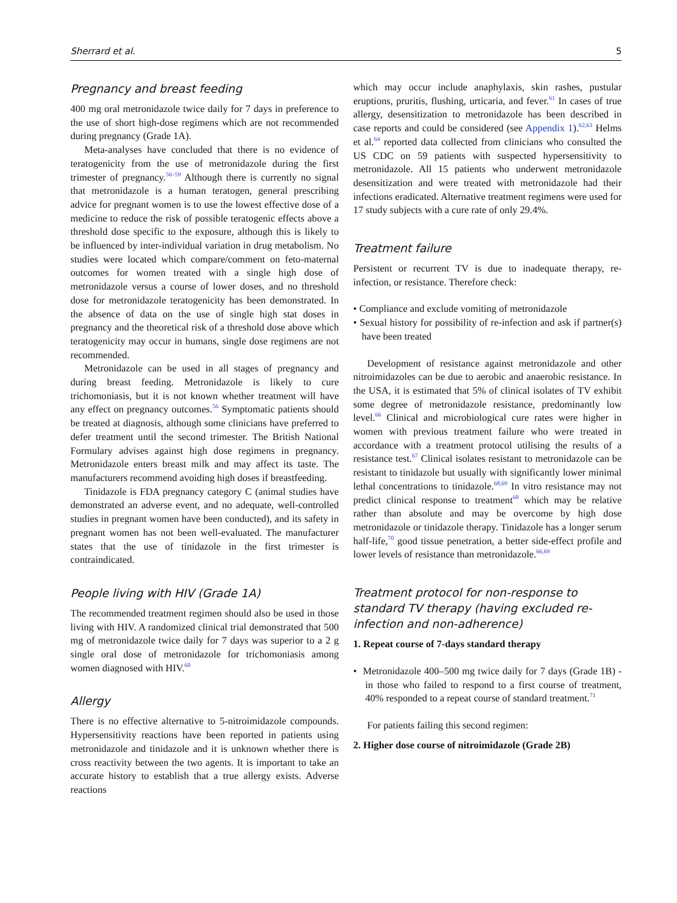Sherrard et al. 5
Pregnancy and breast feeding
400 mg oral metronidazole twice daily for 7 days in preference to the use of short high-dose regimens which are not recommended during pregnancy (Grade 1A).
Meta-analyses have concluded that there is no evidence of teratogenicity from the use of metronidazole during the first trimester of pregnancy.<sup>56–59</sup> Although there is currently no signal that metronidazole is a human teratogen, general prescribing advice for pregnant women is to use the lowest effective dose of a medicine to reduce the risk of possible teratogenic effects above a threshold dose specific to the exposure, although this is likely to be influenced by inter-individual variation in drug metabolism. No studies were located which compare/comment on feto-maternal outcomes for women treated with a single high dose of metronidazole versus a course of lower doses, and no threshold dose for metronidazole teratogenicity has been demonstrated. In the absence of data on the use of single high stat doses in pregnancy and the theoretical risk of a threshold dose above which teratogenicity may occur in humans, single dose regimens are not recommended.
Metronidazole can be used in all stages of pregnancy and during breast feeding. Metronidazole is likely to cure trichomoniasis, but it is not known whether treatment will have any effect on pregnancy outcomes.<sup>56</sup> Symptomatic patients should be treated at diagnosis, although some clinicians have preferred to defer treatment until the second trimester. The British National Formulary advises against high dose regimens in pregnancy. Metronidazole enters breast milk and may affect its taste. The manufacturers recommend avoiding high doses if breastfeeding.
Tinidazole is FDA pregnancy category C (animal studies have demonstrated an adverse event, and no adequate, well-controlled studies in pregnant women have been conducted), and its safety in pregnant women has not been well-evaluated. The manufacturer states that the use of tinidazole in the first trimester is contraindicated.
People living with HIV (Grade 1A)
The recommended treatment regimen should also be used in those living with HIV. A randomized clinical trial demonstrated that 500 mg of metronidazole twice daily for 7 days was superior to a 2 g single oral dose of metronidazole for trichomoniasis among women diagnosed with HIV.<sup>60</sup>
Allergy
There is no effective alternative to 5-nitroimidazole compounds. Hypersensitivity reactions have been reported in patients using metronidazole and tinidazole and it is unknown whether there is cross reactivity between the two agents. It is important to take an accurate history to establish that a true allergy exists. Adverse reactions
which may occur include anaphylaxis, skin rashes, pustular eruptions, pruritis, flushing, urticaria, and fever.<sup>61</sup> In cases of true allergy, desensitization to metronidazole has been described in case reports and could be considered (see Appendix 1).<sup>62,63</sup> Helms et al.<sup>64</sup> reported data collected from clinicians who consulted the US CDC on 59 patients with suspected hypersensitivity to metronidazole. All 15 patients who underwent metronidazole desensitization and were treated with metronidazole had their infections eradicated. Alternative treatment regimens were used for 17 study subjects with a cure rate of only 29.4%.
Treatment failure
Persistent or recurrent TV is due to inadequate therapy, re-infection, or resistance. Therefore check:
• Compliance and exclude vomiting of metronidazole
• Sexual history for possibility of re-infection and ask if partner(s) have been treated
Development of resistance against metronidazole and other nitroimidazoles can be due to aerobic and anaerobic resistance. In the USA, it is estimated that 5% of clinical isolates of TV exhibit some degree of metronidazole resistance, predominantly low level.<sup>66</sup> Clinical and microbiological cure rates were higher in women with previous treatment failure who were treated in accordance with a treatment protocol utilising the results of a resistance test.<sup>67</sup> Clinical isolates resistant to metronidazole can be resistant to tinidazole but usually with significantly lower minimal lethal concentrations to tinidazole.<sup>68,69</sup> In vitro resistance may not predict clinical response to treatment<sup>68</sup> which may be relative rather than absolute and may be overcome by high dose metronidazole or tinidazole therapy. Tinidazole has a longer serum half-life,<sup>70</sup> good tissue penetration, a better side-effect profile and lower levels of resistance than metronidazole.<sup>66,69</sup>
Treatment protocol for non-response to standard TV therapy (having excluded re-infection and non-adherence)
1. Repeat course of 7-days standard therapy
• Metronidazole 400–500 mg twice daily for 7 days (Grade 1B) - in those who failed to respond to a first course of treatment, 40% responded to a repeat course of standard treatment.<sup>71</sup>
For patients failing this second regimen:
2. Higher dose course of nitroimidazole (Grade 2B)